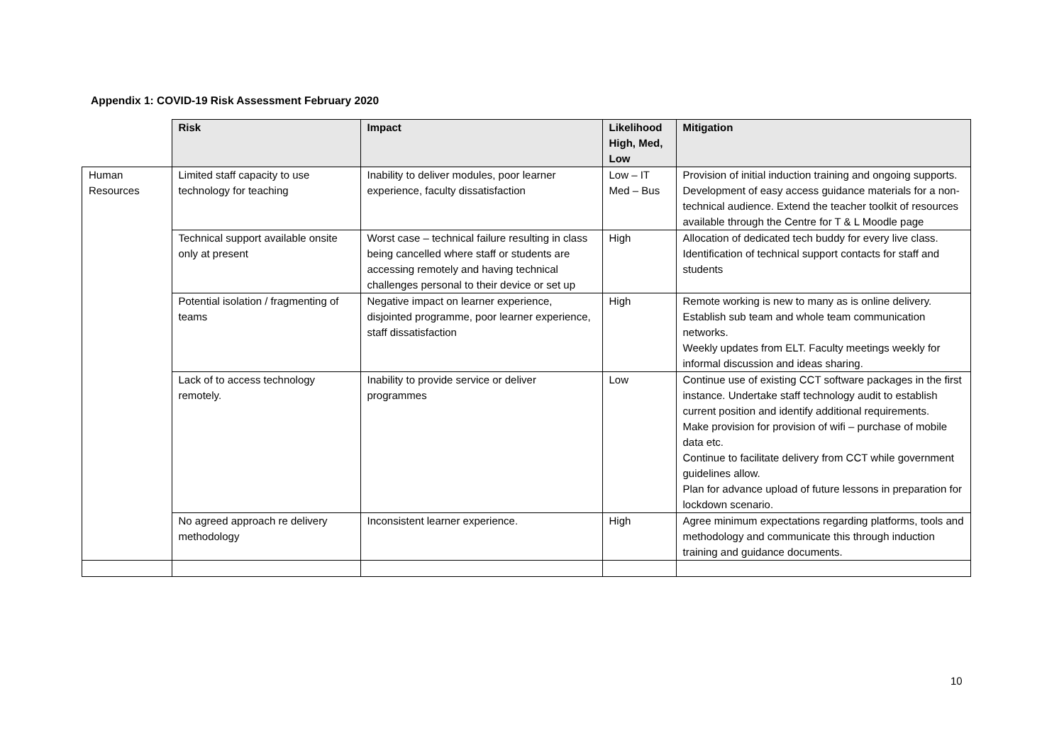Appendix 1: COVID-19 Risk Assessment February 2020
| | Risk | Impact | Likelihood High, Med, Low | Mitigation |
| Human Resources | Limited staff capacity to use technology for teaching | Inability to deliver modules, poor learner experience, faculty dissatisfaction | Low – IT Med – Bus | Provision of initial induction training and ongoing supports. Development of easy access guidance materials for a non-technical audience. Extend the teacher toolkit of resources available through the Centre for T & L Moodle page |
| | Technical support available onsite only at present | Worst case – technical failure resulting in class being cancelled where staff or students are accessing remotely and having technical challenges personal to their device or set up | High | Allocation of dedicated tech buddy for every live class. Identification of technical support contacts for staff and students |
| | Potential isolation / fragmenting of teams | Negative impact on learner experience, disjointed programme, poor learner experience, staff dissatisfaction | High | Remote working is new to many as is online delivery. Establish sub team and whole team communication networks. Weekly updates from ELT. Faculty meetings weekly for informal discussion and ideas sharing. |
| | Lack of to access technology remotely. | Inability to provide service or deliver programmes | Low | Continue use of existing CCT software packages in the first instance. Undertake staff technology audit to establish current position and identify additional requirements. Make provision for provision of wifi – purchase of mobile data etc. Continue to facilitate delivery from CCT while government guidelines allow. Plan for advance upload of future lessons in preparation for lockdown scenario. |
| | No agreed approach re delivery methodology | Inconsistent learner experience. | High | Agree minimum expectations regarding platforms, tools and methodology and communicate this through induction training and guidance documents. |
10